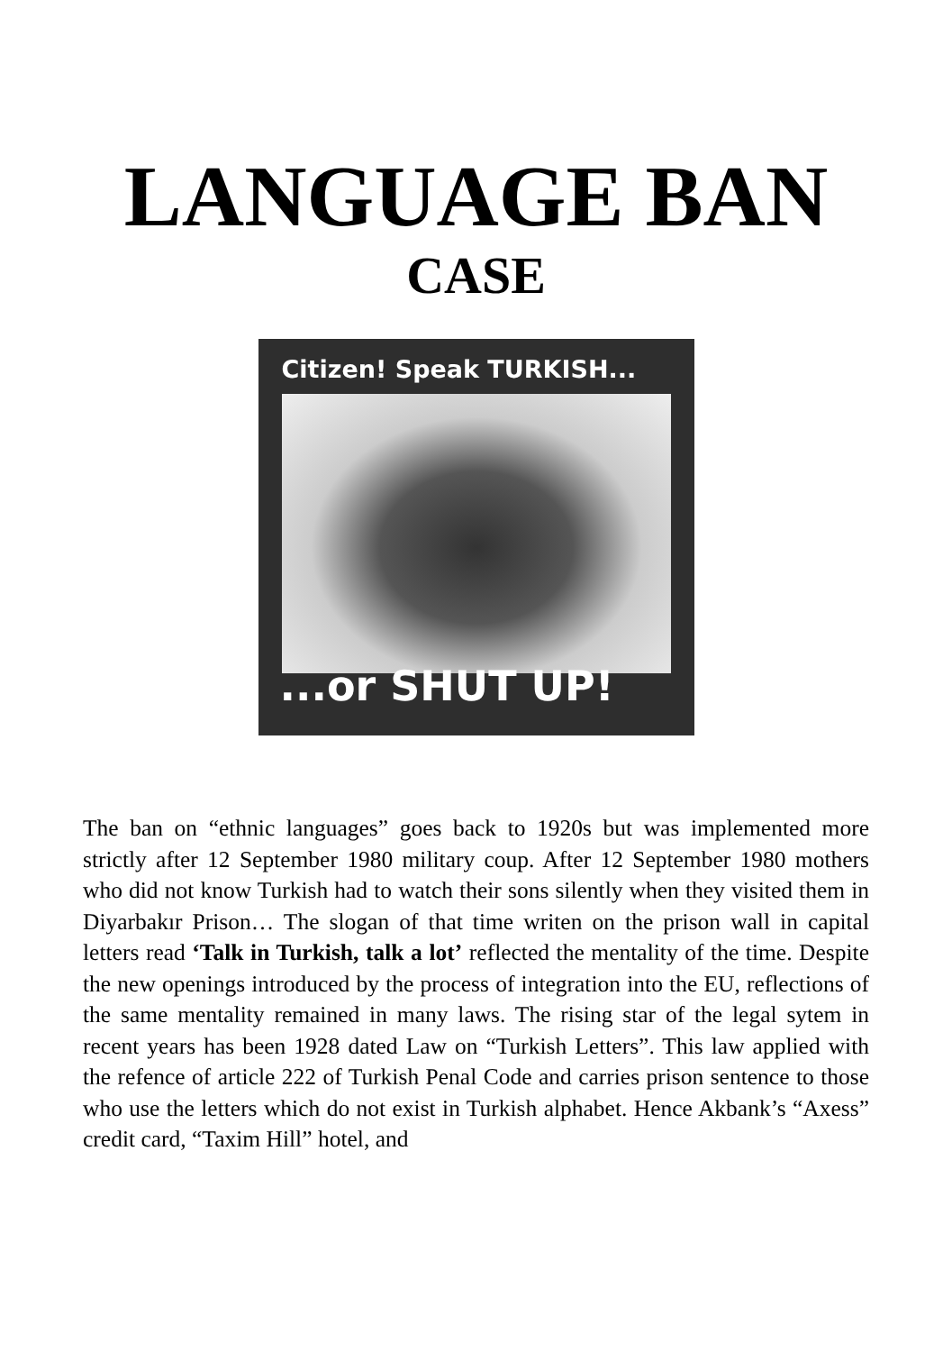LANGUAGE BAN
CASE
Citizen! Speak TURKISH...
...or SHUT UP!
The ban on “ethnic languages” goes back to 1920s but was implemented more strictly after 12 September 1980 military coup. After 12 September 1980 mothers who did not know Turkish had to watch their sons silently when they visited them in Diyarbakır Prison… The slogan of that time writen on the prison wall in capital letters read ‘Talk in Turkish, talk a lot’ reflected the mentality of the time. Despite the new openings introduced by the process of integration into the EU, reflections of the same mentality remained in many laws. The rising star of the legal sytem in recent years has been 1928 dated Law on “Turkish Letters”. This law applied with the refence of article 222 of Turkish Penal Code and carries prison sentence to those who use the letters which do not exist in Turkish alphabet. Hence Akbank’s “Axess” credit card, “Taxim Hill” hotel, and